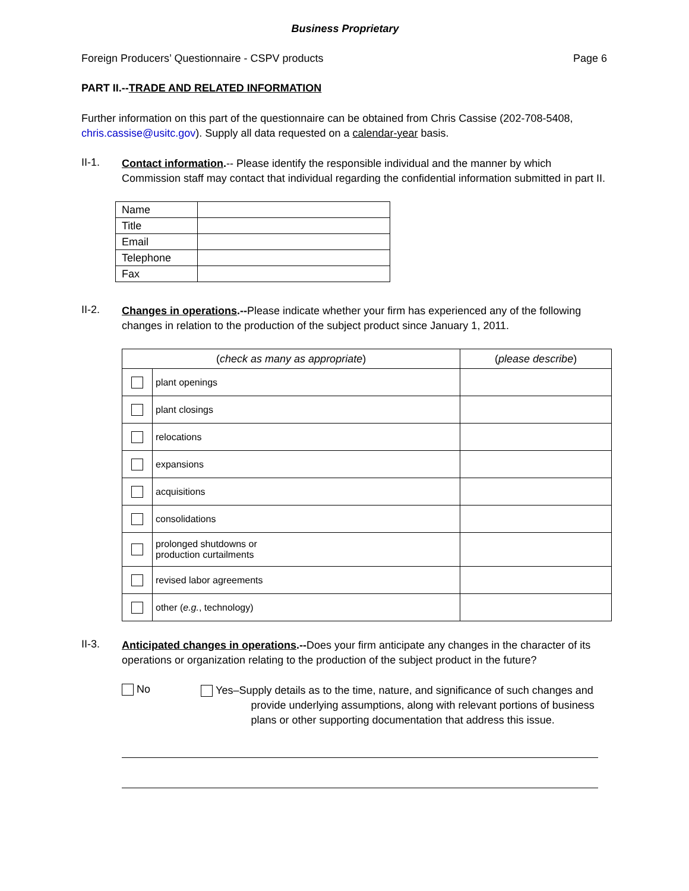Business Proprietary
Foreign Producers’ Questionnaire - CSPV products Page 6
PART II.--TRADE AND RELATED INFORMATION
Further information on this part of the questionnaire can be obtained from Chris Cassise (202-708-5408, chris.cassise@usitc.gov). Supply all data requested on a calendar-year basis.
II-1.
Contact information.-- Please identify the responsible individual and the manner by which Commission staff may contact that individual regarding the confidential information submitted in part II.
| Name | |
| Title | |
| Email | |
| Telephone | |
| Fax | |
II-2.
Changes in operations.--Please indicate whether your firm has experienced any of the following changes in relation to the production of the subject product since January 1, 2011.
| ( check as many as appropriate ) | | ( please describe ) |
| --- | --- | --- |
| | plant openings | |
| | plant closings | |
| | relocations | |
| | expansions | |
| | acquisitions | |
| | consolidations | |
| | prolonged shutdowns or production curtailments | |
| | revised labor agreements | |
| | other ( e.g. , technology) | |
II-3.
Anticipated changes in operations.--Does your firm anticipate any changes in the character of its operations or organization relating to the production of the subject product in the future?
No
Yes–Supply details as to the time, nature, and significance of such changes and
provide underlying assumptions, along with relevant portions of business
plans or other supporting documentation that address this issue.